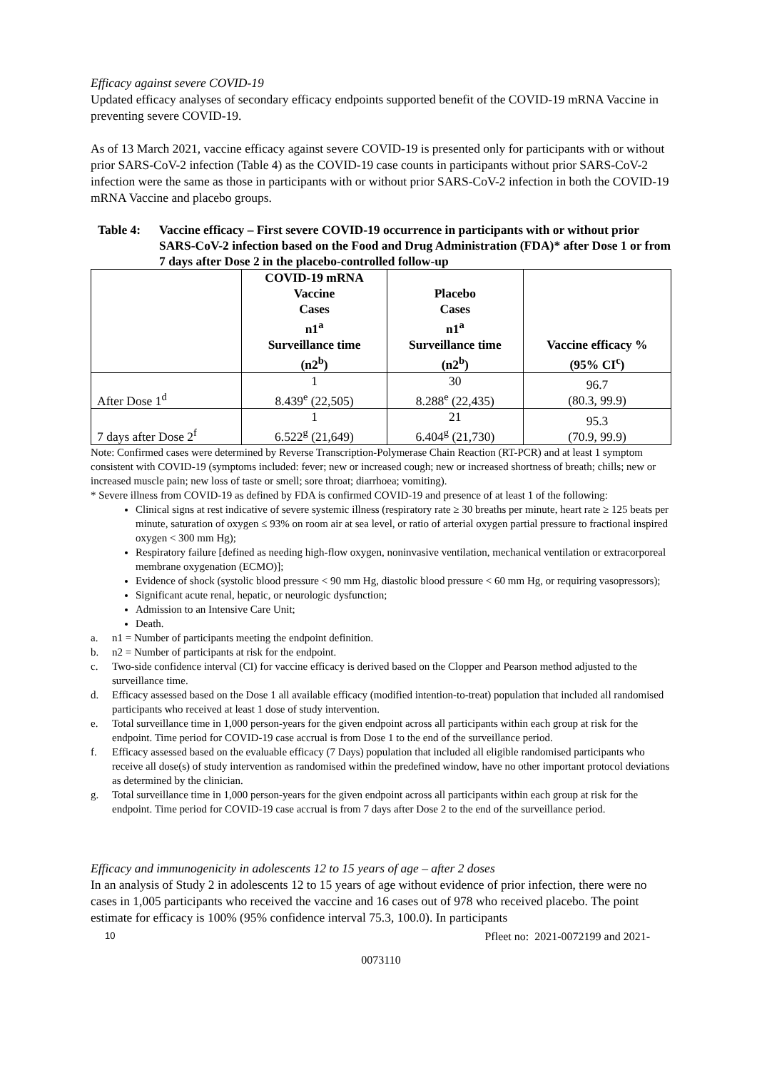Efficacy against severe COVID-19
Updated efficacy analyses of secondary efficacy endpoints supported benefit of the COVID-19 mRNA Vaccine in preventing severe COVID-19.
As of 13 March 2021, vaccine efficacy against severe COVID-19 is presented only for participants with or without prior SARS-CoV-2 infection (Table 4) as the COVID-19 case counts in participants without prior SARS-CoV-2 infection were the same as those in participants with or without prior SARS-CoV-2 infection in both the COVID-19 mRNA Vaccine and placebo groups.
Table 4: Vaccine efficacy – First severe COVID-19 occurrence in participants with or without prior SARS-CoV-2 infection based on the Food and Drug Administration (FDA)* after Dose 1 or from 7 days after Dose 2 in the placebo-controlled follow-up
| | COVID-19 mRNA Vaccine Cases n1<sup>a</sup> Surveillance time (n2<sup>b</sup>) | Placebo Cases n1<sup>a</sup> Surveillance time (n2<sup>b</sup>) | Vaccine efficacy % (95% CI<sup>c</sup>) |
| --- | --- | --- | --- |
| After Dose 1<sup>d</sup> | 1 8.439<sup>e</sup> (22,505) | 30 8.288<sup>e</sup> (22,435) | 96.7 (80.3, 99.9) |
| 7 days after Dose 2<sup>f</sup> | 1 6.522<sup>g</sup> (21,649) | 21 6.404<sup>g</sup> (21,730) | 95.3 (70.9, 99.9) |
Note: Confirmed cases were determined by Reverse Transcription-Polymerase Chain Reaction (RT-PCR) and at least 1 symptom consistent with COVID-19 (symptoms included: fever; new or increased cough; new or increased shortness of breath; chills; new or increased muscle pain; new loss of taste or smell; sore throat; diarrhoea; vomiting).
* Severe illness from COVID-19 as defined by FDA is confirmed COVID-19 and presence of at least 1 of the following:
Clinical signs at rest indicative of severe systemic illness (respiratory rate ≥ 30 breaths per minute, heart rate ≥ 125 beats per minute, saturation of oxygen ≤ 93% on room air at sea level, or ratio of arterial oxygen partial pressure to fractional inspired oxygen < 300 mm Hg);
Respiratory failure [defined as needing high-flow oxygen, noninvasive ventilation, mechanical ventilation or extracorporeal membrane oxygenation (ECMO)];
Evidence of shock (systolic blood pressure < 90 mm Hg, diastolic blood pressure < 60 mm Hg, or requiring vasopressors);
Significant acute renal, hepatic, or neurologic dysfunction;
Admission to an Intensive Care Unit;
Death.
a. n1 = Number of participants meeting the endpoint definition.
b. n2 = Number of participants at risk for the endpoint.
c. Two-side confidence interval (CI) for vaccine efficacy is derived based on the Clopper and Pearson method adjusted to the surveillance time.
d. Efficacy assessed based on the Dose 1 all available efficacy (modified intention-to-treat) population that included all randomised participants who received at least 1 dose of study intervention.
e. Total surveillance time in 1,000 person-years for the given endpoint across all participants within each group at risk for the endpoint. Time period for COVID-19 case accrual is from Dose 1 to the end of the surveillance period.
f. Efficacy assessed based on the evaluable efficacy (7 Days) population that included all eligible randomised participants who receive all dose(s) of study intervention as randomised within the predefined window, have no other important protocol deviations as determined by the clinician.
g. Total surveillance time in 1,000 person-years for the given endpoint across all participants within each group at risk for the endpoint. Time period for COVID-19 case accrual is from 7 days after Dose 2 to the end of the surveillance period.
Efficacy and immunogenicity in adolescents 12 to 15 years of age – after 2 doses
In an analysis of Study 2 in adolescents 12 to 15 years of age without evidence of prior infection, there were no cases in 1,005 participants who received the vaccine and 16 cases out of 978 who received placebo. The point estimate for efficacy is 100% (95% confidence interval 75.3, 100.0). In participants
10 Pfleet no: 2021-0072199 and 2021-
0073110